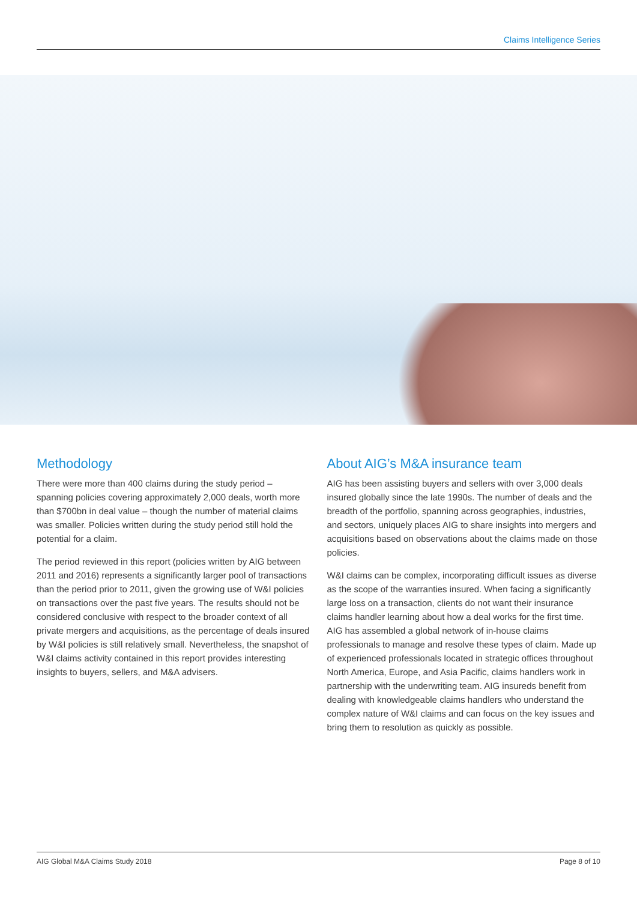Claims Intelligence Series
Methodology
There were more than 400 claims during the study period – spanning policies covering approximately 2,000 deals, worth more than $700bn in deal value – though the number of material claims was smaller. Policies written during the study period still hold the potential for a claim.
The period reviewed in this report (policies written by AIG between 2011 and 2016) represents a significantly larger pool of transactions than the period prior to 2011, given the growing use of W&I policies on transactions over the past five years. The results should not be considered conclusive with respect to the broader context of all private mergers and acquisitions, as the percentage of deals insured by W&I policies is still relatively small. Nevertheless, the snapshot of W&I claims activity contained in this report provides interesting insights to buyers, sellers, and M&A advisers.
About AIG’s M&A insurance team
AIG has been assisting buyers and sellers with over 3,000 deals insured globally since the late 1990s. The number of deals and the breadth of the portfolio, spanning across geographies, industries, and sectors, uniquely places AIG to share insights into mergers and acquisitions based on observations about the claims made on those policies.
W&I claims can be complex, incorporating difficult issues as diverse as the scope of the warranties insured. When facing a significantly large loss on a transaction, clients do not want their insurance claims handler learning about how a deal works for the first time. AIG has assembled a global network of in-house claims professionals to manage and resolve these types of claim. Made up of experienced professionals located in strategic offices throughout North America, Europe, and Asia Pacific, claims handlers work in partnership with the underwriting team. AIG insureds benefit from dealing with knowledgeable claims handlers who understand the complex nature of W&I claims and can focus on the key issues and bring them to resolution as quickly as possible.
AIG Global M&A Claims Study 2018 Page 8 of 10